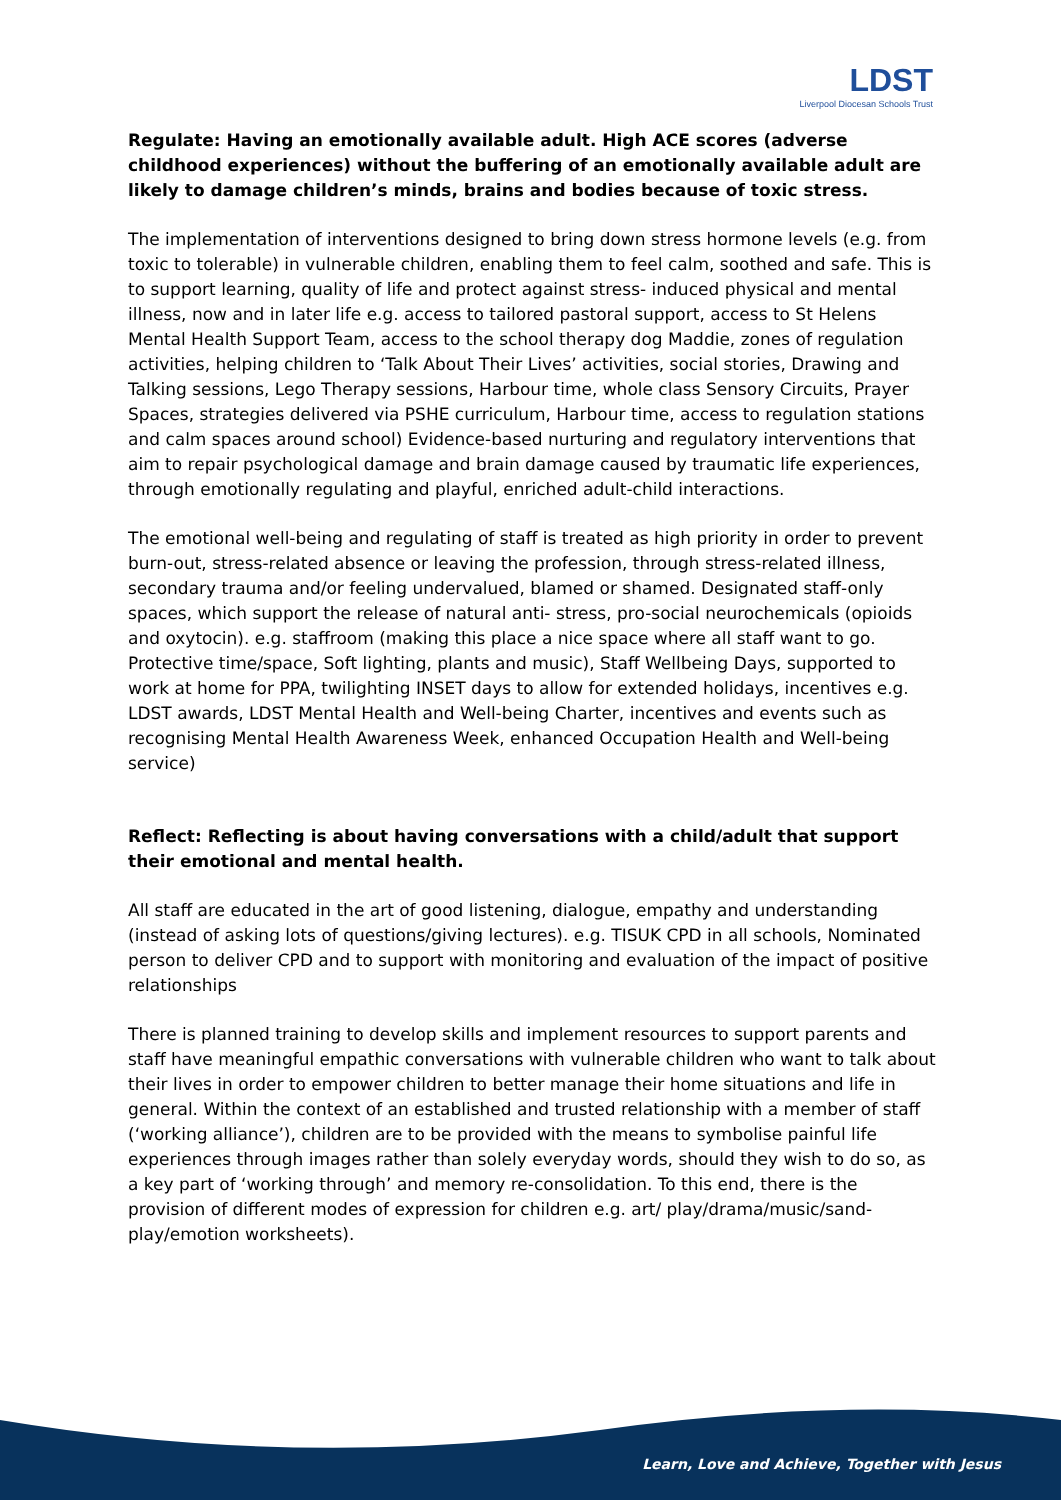LDST
Liverpool Diocesan Schools Trust
Regulate: Having an emotionally available adult. High ACE scores (adverse childhood experiences) without the buffering of an emotionally available adult are likely to damage children’s minds, brains and bodies because of toxic stress.
The implementation of interventions designed to bring down stress hormone levels (e.g. from toxic to tolerable) in vulnerable children, enabling them to feel calm, soothed and safe. This is to support learning, quality of life and protect against stress- induced physical and mental illness, now and in later life e.g. access to tailored pastoral support, access to St Helens Mental Health Support Team, access to the school therapy dog Maddie, zones of regulation activities, helping children to ‘Talk About Their Lives’ activities, social stories, Drawing and Talking sessions, Lego Therapy sessions, Harbour time, whole class Sensory Circuits, Prayer Spaces, strategies delivered via PSHE curriculum, Harbour time, access to regulation stations and calm spaces around school) Evidence-based nurturing and regulatory interventions that aim to repair psychological damage and brain damage caused by traumatic life experiences, through emotionally regulating and playful, enriched adult-child interactions.
The emotional well-being and regulating of staff is treated as high priority in order to prevent burn-out, stress-related absence or leaving the profession, through stress-related illness, secondary trauma and/or feeling undervalued, blamed or shamed. Designated staff-only spaces, which support the release of natural anti- stress, pro-social neurochemicals (opioids and oxytocin). e.g. staffroom (making this place a nice space where all staff want to go. Protective time/space, Soft lighting, plants and music), Staff Wellbeing Days, supported to work at home for PPA, twilighting INSET days to allow for extended holidays, incentives e.g. LDST awards, LDST Mental Health and Well-being Charter, incentives and events such as recognising Mental Health Awareness Week, enhanced Occupation Health and Well-being service)
Reflect: Reflecting is about having conversations with a child/adult that support their emotional and mental health.
All staff are educated in the art of good listening, dialogue, empathy and understanding (instead of asking lots of questions/giving lectures). e.g. TISUK CPD in all schools, Nominated person to deliver CPD and to support with monitoring and evaluation of the impact of positive relationships
There is planned training to develop skills and implement resources to support parents and staff have meaningful empathic conversations with vulnerable children who want to talk about their lives in order to empower children to better manage their home situations and life in general. Within the context of an established and trusted relationship with a member of staff (‘working alliance’), children are to be provided with the means to symbolise painful life experiences through images rather than solely everyday words, should they wish to do so, as a key part of ‘working through’ and memory re-consolidation. To this end, there is the provision of different modes of expression for children e.g. art/ play/drama/music/sand-play/emotion worksheets).
Learn, Love and Achieve, Together with Jesus